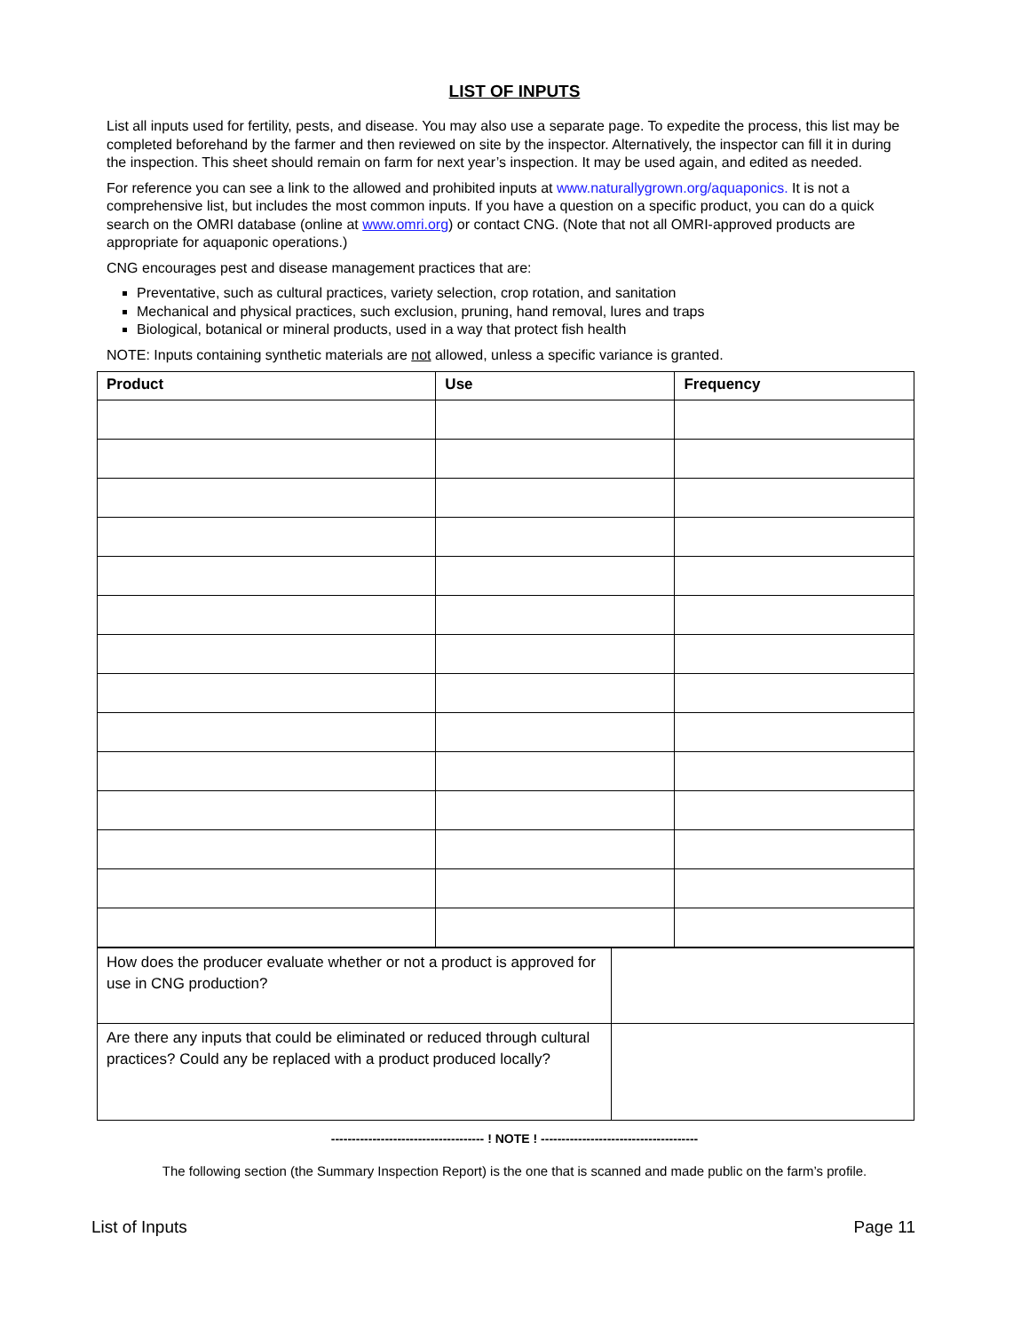LIST OF INPUTS
List all inputs used for fertility, pests, and disease. You may also use a separate page. To expedite the process, this list may be completed beforehand by the farmer and then reviewed on site by the inspector. Alternatively, the inspector can fill it in during the inspection. This sheet should remain on farm for next year’s inspection. It may be used again, and edited as needed.
For reference you can see a link to the allowed and prohibited inputs at www.naturallygrown.org/aquaponics. It is not a comprehensive list, but includes the most common inputs. If you have a question on a specific product, you can do a quick search on the OMRI database (online at www.omri.org) or contact CNG. (Note that not all OMRI-approved products are appropriate for aquaponic operations.)
CNG encourages pest and disease management practices that are:
Preventative, such as cultural practices, variety selection, crop rotation, and sanitation
Mechanical and physical practices, such exclusion, pruning, hand removal, lures and traps
Biological, botanical or mineral products, used in a way that protect fish health
NOTE: Inputs containing synthetic materials are not allowed, unless a specific variance is granted.
| Product | | | Use | Frequency |
| --- | --- | --- | --- | --- |
| How does the producer evaluate whether or not a product is approved for use in CNG production? | |
| Are there any inputs that could be eliminated or reduced through cultural practices? Could any be replaced with a product produced locally? | |
------------------------------------- ! NOTE ! --------------------------------------
The following section (the Summary Inspection Report) is the one that is scanned and made public on the farm’s profile.
List of Inputs Page 11